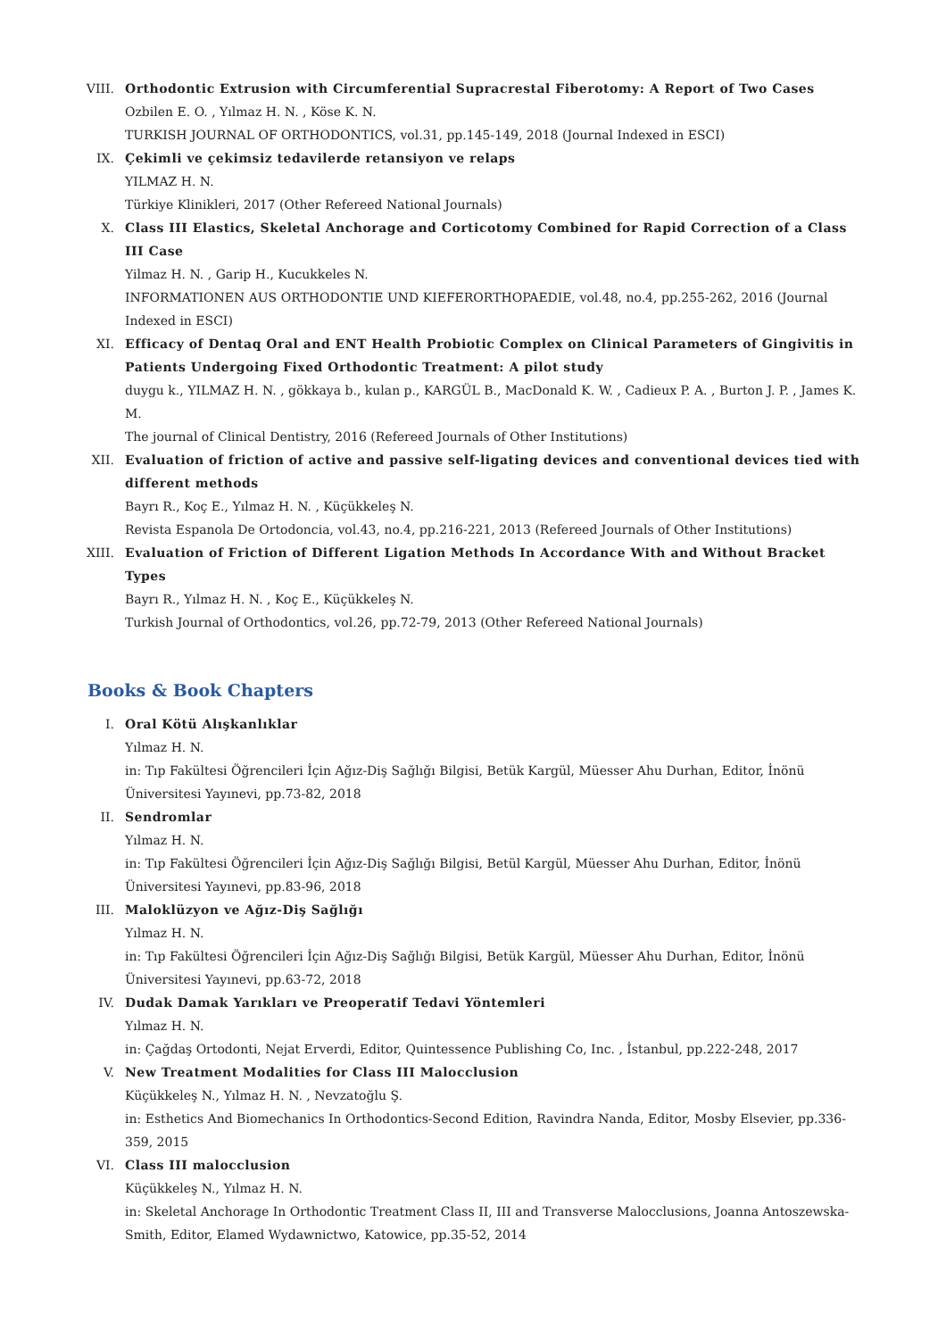VIII.
Orthodontic Extrusion with Circumferential Supracrestal Fiberotomy: A Report of Two Cases
Ozbilen E. O. , Yılmaz H. N. , Köse K. N.
TURKISH JOURNAL OF ORTHODONTICS, vol.31, pp.145-149, 2018 (Journal Indexed in ESCI)
IX. Çekimli ve çekimsiz tedavilerde retansiyon ve relaps
YILMAZ H. N.
Türkiye Klinikleri, 2017 (Other Refereed National Journals)
X. Class III Elastics, Skeletal Anchorage and Corticotomy Combined for Rapid Correction of a Class III Case
Yilmaz H. N. , Garip H., Kucukkeles N.
INFORMATIONEN AUS ORTHODONTIE UND KIEFERORTHOPAEDIE, vol.48, no.4, pp.255-262, 2016 (Journal Indexed in ESCI)
XI. Efficacy of Dentaq Oral and ENT Health Probiotic Complex on Clinical Parameters of Gingivitis in Patients Undergoing Fixed Orthodontic Treatment: A pilot study
duygu k., YILMAZ H. N. , gökkaya b., kulan p., KARGÜL B., MacDonald K. W. , Cadieux P. A. , Burton J. P. , James K. M.
The journal of Clinical Dentistry, 2016 (Refereed Journals of Other Institutions)
XII. Evaluation of friction of active and passive self-ligating devices and conventional devices tied with different methods
Bayrı R., Koç E., Yılmaz H. N. , Küçükkeleş N.
Revista Espanola De Ortodoncia, vol.43, no.4, pp.216-221, 2013 (Refereed Journals of Other Institutions)
XIII.
Evaluation of Friction of Different Ligation Methods In Accordance With and Without Bracket Types
Bayrı R., Yılmaz H. N. , Koç E., Küçükkeleş N.
Turkish Journal of Orthodontics, vol.26, pp.72-79, 2013 (Other Refereed National Journals)
Books & Book Chapters
I. Oral Kötü Alışkanlıklar
Yılmaz H. N.
in: Tıp Fakültesi Öğrencileri İçin Ağız-Diş Sağlığı Bilgisi, Betük Kargül, Müesser Ahu Durhan, Editor, İnönü Üniversitesi Yayınevi, pp.73-82, 2018
II. Sendromlar
Yılmaz H. N.
in: Tıp Fakültesi Öğrencileri İçin Ağız-Diş Sağlığı Bilgisi, Betül Kargül, Müesser Ahu Durhan, Editor, İnönü Üniversitesi Yayınevi, pp.83-96, 2018
III. Maloklüzyon ve Ağız-Diş Sağlığı
Yılmaz H. N.
in: Tıp Fakültesi Öğrencileri İçin Ağız-Diş Sağlığı Bilgisi, Betük Kargül, Müesser Ahu Durhan, Editor, İnönü Üniversitesi Yayınevi, pp.63-72, 2018
IV. Dudak Damak Yarıkları ve Preoperatif Tedavi Yöntemleri
Yılmaz H. N.
in: Çağdaş Ortodonti, Nejat Erverdi, Editor, Quintessence Publishing Co, Inc. , İstanbul, pp.222-248, 2017
V. New Treatment Modalities for Class III Malocclusion
Küçükkeleş N., Yılmaz H. N. , Nevzatoğlu Ş.
in: Esthetics And Biomechanics In Orthodontics-Second Edition, Ravindra Nanda, Editor, Mosby Elsevier, pp.336-359, 2015
VI. Class III malocclusion
Küçükkeleş N., Yılmaz H. N.
in: Skeletal Anchorage In Orthodontic Treatment Class II, III and Transverse Malocclusions, Joanna Antoszewska-Smith, Editor, Elamed Wydawnictwo, Katowice, pp.35-52, 2014